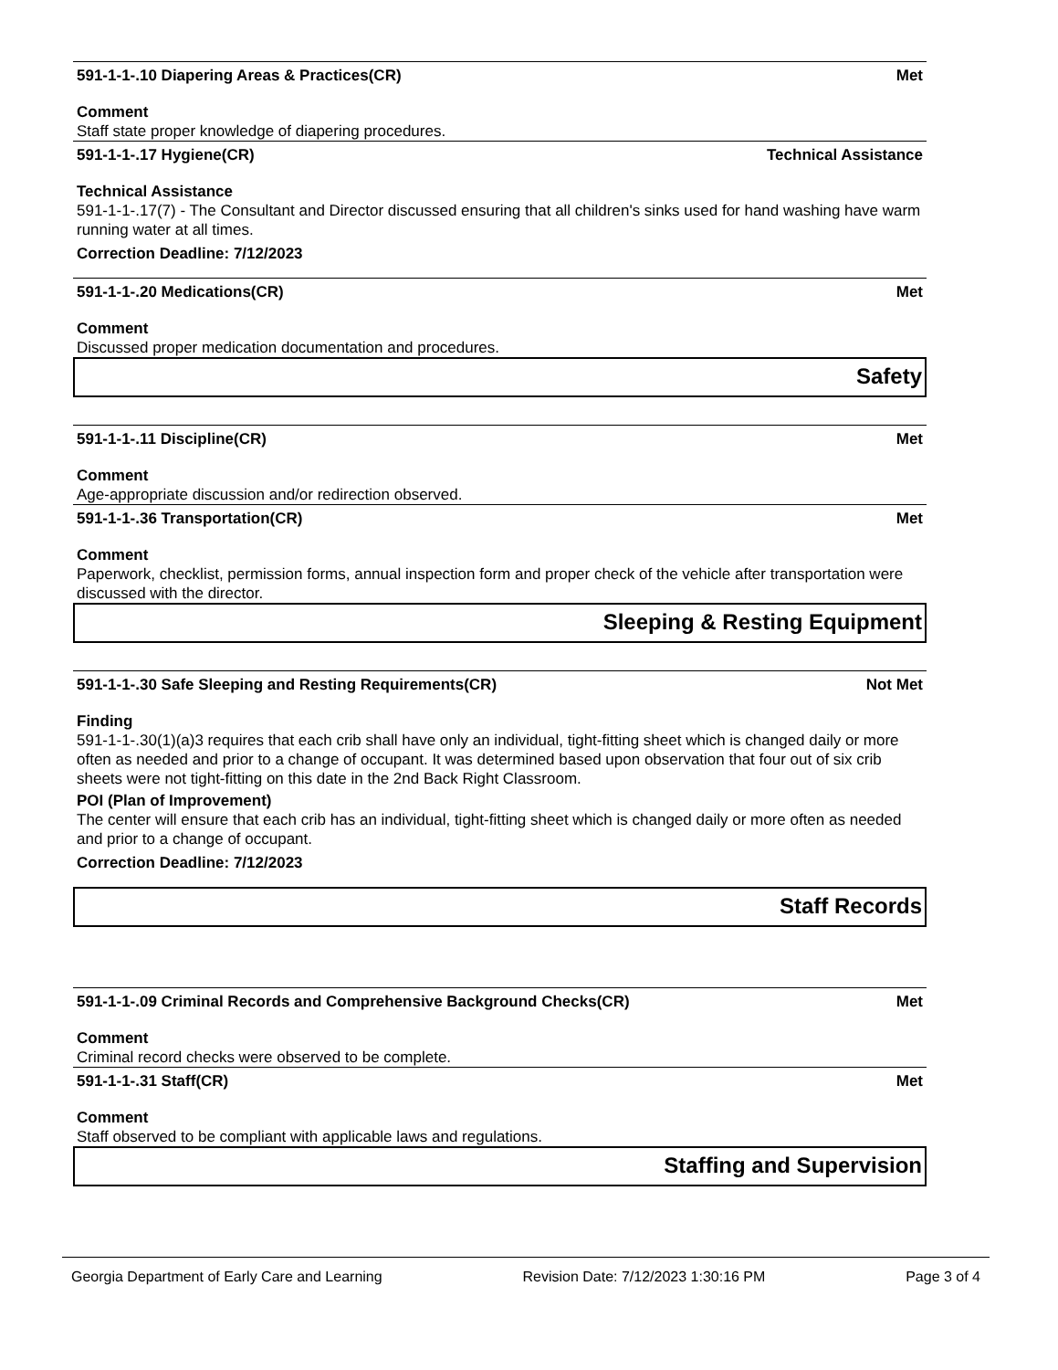591-1-1-.10 Diapering Areas & Practices(CR) Met
Comment
Staff state proper knowledge of diapering procedures.
591-1-1-.17 Hygiene(CR) Technical Assistance
Technical Assistance
591-1-1-.17(7) - The Consultant and Director discussed ensuring that all children's sinks used for hand washing have warm running water at all times.
Correction Deadline: 7/12/2023
591-1-1-.20 Medications(CR) Met
Comment
Discussed proper medication documentation and procedures.
Safety
591-1-1-.11 Discipline(CR) Met
Comment
Age-appropriate discussion and/or redirection observed.
591-1-1-.36 Transportation(CR) Met
Comment
Paperwork, checklist, permission forms, annual inspection form and proper check of the vehicle after transportation were discussed with the director.
Sleeping & Resting Equipment
591-1-1-.30 Safe Sleeping and Resting Requirements(CR) Not Met
Finding
591-1-1-.30(1)(a)3 requires that each crib shall have only an individual, tight-fitting sheet which is changed daily or more often as needed and prior to a change of occupant. It was determined based upon observation that four out of six crib sheets were not tight-fitting on this date in the 2nd Back Right Classroom.
POI (Plan of Improvement)
The center will ensure that each crib has an individual, tight-fitting sheet which is changed daily or more often as needed and prior to a change of occupant.
Correction Deadline: 7/12/2023
Staff Records
591-1-1-.09 Criminal Records and Comprehensive Background Checks(CR) Met
Comment
Criminal record checks were observed to be complete.
591-1-1-.31 Staff(CR) Met
Comment
Staff observed to be compliant with applicable laws and regulations.
Staffing and Supervision
Georgia Department of Early Care and Learning Revision Date: 7/12/2023 1:30:16 PM Page 3 of 4